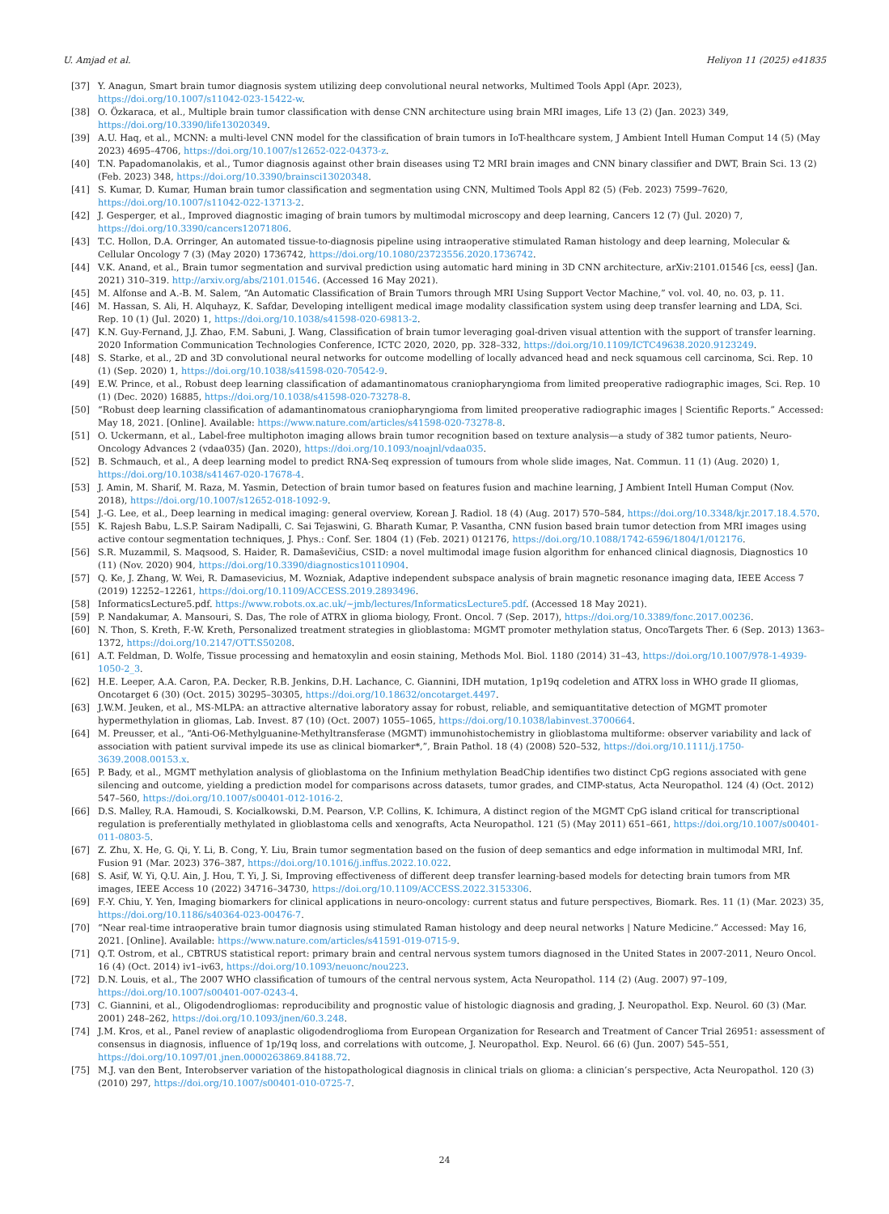U. Amjad et al. Heliyon 11 (2025) e41835
[37] Y. Anagun, Smart brain tumor diagnosis system utilizing deep convolutional neural networks, Multimed Tools Appl (Apr. 2023), https://doi.org/10.1007/s11042-023-15422-w.
[38] O. Özkaraca, et al., Multiple brain tumor classification with dense CNN architecture using brain MRI images, Life 13 (2) (Jan. 2023) 349, https://doi.org/10.3390/life13020349.
[39] A.U. Haq, et al., MCNN: a multi-level CNN model for the classification of brain tumors in IoT-healthcare system, J Ambient Intell Human Comput 14 (5) (May 2023) 4695–4706, https://doi.org/10.1007/s12652-022-04373-z.
[40] T.N. Papadomanolakis, et al., Tumor diagnosis against other brain diseases using T2 MRI brain images and CNN binary classifier and DWT, Brain Sci. 13 (2) (Feb. 2023) 348, https://doi.org/10.3390/brainsci13020348.
[41] S. Kumar, D. Kumar, Human brain tumor classification and segmentation using CNN, Multimed Tools Appl 82 (5) (Feb. 2023) 7599–7620, https://doi.org/10.1007/s11042-022-13713-2.
[42] J. Gesperger, et al., Improved diagnostic imaging of brain tumors by multimodal microscopy and deep learning, Cancers 12 (7) (Jul. 2020) 7, https://doi.org/10.3390/cancers12071806.
[43] T.C. Hollon, D.A. Orringer, An automated tissue-to-diagnosis pipeline using intraoperative stimulated Raman histology and deep learning, Molecular & Cellular Oncology 7 (3) (May 2020) 1736742, https://doi.org/10.1080/23723556.2020.1736742.
[44] V.K. Anand, et al., Brain tumor segmentation and survival prediction using automatic hard mining in 3D CNN architecture, arXiv:2101.01546 [cs, eess] (Jan. 2021) 310–319. http://arxiv.org/abs/2101.01546. (Accessed 16 May 2021).
[45] M. Alfonse and A.-B. M. Salem, “An Automatic Classification of Brain Tumors through MRI Using Support Vector Machine,” vol. vol. 40, no. 03, p. 11.
[46] M. Hassan, S. Ali, H. Alquhayz, K. Safdar, Developing intelligent medical image modality classification system using deep transfer learning and LDA, Sci. Rep. 10 (1) (Jul. 2020) 1, https://doi.org/10.1038/s41598-020-69813-2.
[47] K.N. Guy-Fernand, J.J. Zhao, F.M. Sabuni, J. Wang, Classification of brain tumor leveraging goal-driven visual attention with the support of transfer learning. 2020 Information Communication Technologies Conference, ICTC 2020, 2020, pp. 328–332, https://doi.org/10.1109/ICTC49638.2020.9123249.
[48] S. Starke, et al., 2D and 3D convolutional neural networks for outcome modelling of locally advanced head and neck squamous cell carcinoma, Sci. Rep. 10 (1) (Sep. 2020) 1, https://doi.org/10.1038/s41598-020-70542-9.
[49] E.W. Prince, et al., Robust deep learning classification of adamantinomatous craniopharyngioma from limited preoperative radiographic images, Sci. Rep. 10 (1) (Dec. 2020) 16885, https://doi.org/10.1038/s41598-020-73278-8.
[50] “Robust deep learning classification of adamantinomatous craniopharyngioma from limited preoperative radiographic images | Scientific Reports.” Accessed: May 18, 2021. [Online]. Available: https://www.nature.com/articles/s41598-020-73278-8.
[51] O. Uckermann, et al., Label-free multiphoton imaging allows brain tumor recognition based on texture analysis—a study of 382 tumor patients, Neuro-Oncology Advances 2 (vdaa035) (Jan. 2020), https://doi.org/10.1093/noajnl/vdaa035.
[52] B. Schmauch, et al., A deep learning model to predict RNA-Seq expression of tumours from whole slide images, Nat. Commun. 11 (1) (Aug. 2020) 1, https://doi.org/10.1038/s41467-020-17678-4.
[53] J. Amin, M. Sharif, M. Raza, M. Yasmin, Detection of brain tumor based on features fusion and machine learning, J Ambient Intell Human Comput (Nov. 2018), https://doi.org/10.1007/s12652-018-1092-9.
[54] J.-G. Lee, et al., Deep learning in medical imaging: general overview, Korean J. Radiol. 18 (4) (Aug. 2017) 570–584, https://doi.org/10.3348/kjr.2017.18.4.570.
[55] K. Rajesh Babu, L.S.P. Sairam Nadipalli, C. Sai Tejaswini, G. Bharath Kumar, P. Vasantha, CNN fusion based brain tumor detection from MRI images using active contour segmentation techniques, J. Phys.: Conf. Ser. 1804 (1) (Feb. 2021) 012176, https://doi.org/10.1088/1742-6596/1804/1/012176.
[56] S.R. Muzammil, S. Maqsood, S. Haider, R. Damaševičius, CSID: a novel multimodal image fusion algorithm for enhanced clinical diagnosis, Diagnostics 10 (11) (Nov. 2020) 904, https://doi.org/10.3390/diagnostics10110904.
[57] Q. Ke, J. Zhang, W. Wei, R. Damasevicius, M. Wozniak, Adaptive independent subspace analysis of brain magnetic resonance imaging data, IEEE Access 7 (2019) 12252–12261, https://doi.org/10.1109/ACCESS.2019.2893496.
[58] InformaticsLecture5.pdf. https://www.robots.ox.ac.uk/~jmb/lectures/InformaticsLecture5.pdf. (Accessed 18 May 2021).
[59] P. Nandakumar, A. Mansouri, S. Das, The role of ATRX in glioma biology, Front. Oncol. 7 (Sep. 2017), https://doi.org/10.3389/fonc.2017.00236.
[60] N. Thon, S. Kreth, F.-W. Kreth, Personalized treatment strategies in glioblastoma: MGMT promoter methylation status, OncoTargets Ther. 6 (Sep. 2013) 1363–1372, https://doi.org/10.2147/OTT.S50208.
[61] A.T. Feldman, D. Wolfe, Tissue processing and hematoxylin and eosin staining, Methods Mol. Biol. 1180 (2014) 31–43, https://doi.org/10.1007/978-1-4939-1050-2_3.
[62] H.E. Leeper, A.A. Caron, P.A. Decker, R.B. Jenkins, D.H. Lachance, C. Giannini, IDH mutation, 1p19q codeletion and ATRX loss in WHO grade II gliomas, Oncotarget 6 (30) (Oct. 2015) 30295–30305, https://doi.org/10.18632/oncotarget.4497.
[63] J.W.M. Jeuken, et al., MS-MLPA: an attractive alternative laboratory assay for robust, reliable, and semiquantitative detection of MGMT promoter hypermethylation in gliomas, Lab. Invest. 87 (10) (Oct. 2007) 1055–1065, https://doi.org/10.1038/labinvest.3700664.
[64] M. Preusser, et al., “Anti-O6-Methylguanine-Methyltransferase (MGMT) immunohistochemistry in glioblastoma multiforme: observer variability and lack of association with patient survival impede its use as clinical biomarker*,”, Brain Pathol. 18 (4) (2008) 520–532, https://doi.org/10.1111/j.1750-3639.2008.00153.x.
[65] P. Bady, et al., MGMT methylation analysis of glioblastoma on the Infinium methylation BeadChip identifies two distinct CpG regions associated with gene silencing and outcome, yielding a prediction model for comparisons across datasets, tumor grades, and CIMP-status, Acta Neuropathol. 124 (4) (Oct. 2012) 547–560, https://doi.org/10.1007/s00401-012-1016-2.
[66] D.S. Malley, R.A. Hamoudi, S. Kocialkowski, D.M. Pearson, V.P. Collins, K. Ichimura, A distinct region of the MGMT CpG island critical for transcriptional regulation is preferentially methylated in glioblastoma cells and xenografts, Acta Neuropathol. 121 (5) (May 2011) 651–661, https://doi.org/10.1007/s00401-011-0803-5.
[67] Z. Zhu, X. He, G. Qi, Y. Li, B. Cong, Y. Liu, Brain tumor segmentation based on the fusion of deep semantics and edge information in multimodal MRI, Inf. Fusion 91 (Mar. 2023) 376–387, https://doi.org/10.1016/j.inffus.2022.10.022.
[68] S. Asif, W. Yi, Q.U. Ain, J. Hou, T. Yi, J. Si, Improving effectiveness of different deep transfer learning-based models for detecting brain tumors from MR images, IEEE Access 10 (2022) 34716–34730, https://doi.org/10.1109/ACCESS.2022.3153306.
[69] F.-Y. Chiu, Y. Yen, Imaging biomarkers for clinical applications in neuro-oncology: current status and future perspectives, Biomark. Res. 11 (1) (Mar. 2023) 35, https://doi.org/10.1186/s40364-023-00476-7.
[70] “Near real-time intraoperative brain tumor diagnosis using stimulated Raman histology and deep neural networks | Nature Medicine.” Accessed: May 16, 2021. [Online]. Available: https://www.nature.com/articles/s41591-019-0715-9.
[71] Q.T. Ostrom, et al., CBTRUS statistical report: primary brain and central nervous system tumors diagnosed in the United States in 2007-2011, Neuro Oncol. 16 (4) (Oct. 2014) iv1–iv63, https://doi.org/10.1093/neuonc/nou223.
[72] D.N. Louis, et al., The 2007 WHO classification of tumours of the central nervous system, Acta Neuropathol. 114 (2) (Aug. 2007) 97–109, https://doi.org/10.1007/s00401-007-0243-4.
[73] C. Giannini, et al., Oligodendrogliomas: reproducibility and prognostic value of histologic diagnosis and grading, J. Neuropathol. Exp. Neurol. 60 (3) (Mar. 2001) 248–262, https://doi.org/10.1093/jnen/60.3.248.
[74] J.M. Kros, et al., Panel review of anaplastic oligodendroglioma from European Organization for Research and Treatment of Cancer Trial 26951: assessment of consensus in diagnosis, influence of 1p/19q loss, and correlations with outcome, J. Neuropathol. Exp. Neurol. 66 (6) (Jun. 2007) 545–551, https://doi.org/10.1097/01.jnen.0000263869.84188.72.
[75] M.J. van den Bent, Interobserver variation of the histopathological diagnosis in clinical trials on glioma: a clinician’s perspective, Acta Neuropathol. 120 (3) (2010) 297, https://doi.org/10.1007/s00401-010-0725-7.
24